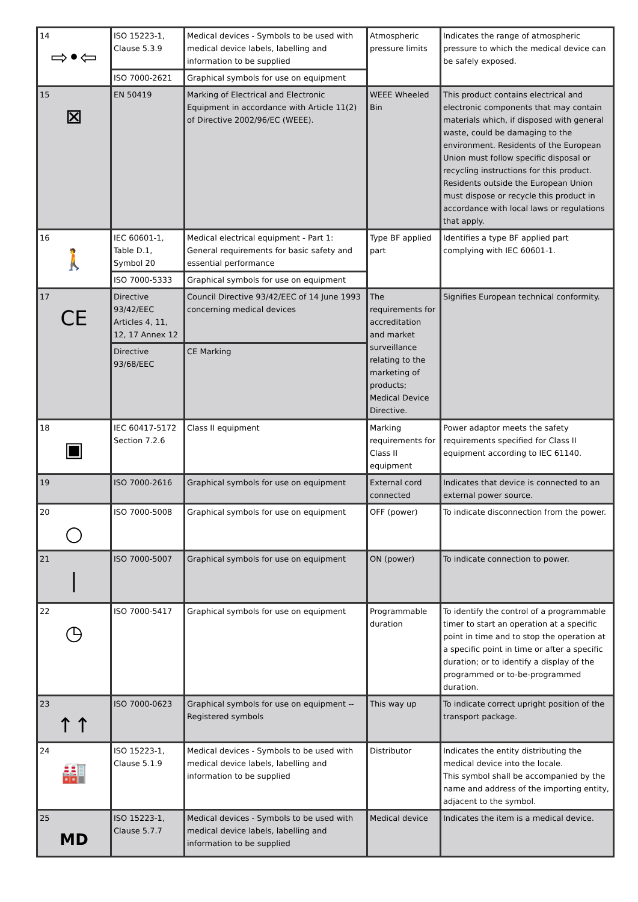| 14 ⇨•⇦ | ISO 15223-1, Clause 5.3.9 | Medical devices - Symbols to be used with medical device labels, labelling and information to be supplied | Atmospheric pressure limits | Indicates the range of atmospheric pressure to which the medical device can be safely exposed. |
| | ISO 7000-2621 | Graphical symbols for use on equipment | | |
| 15 ⊠ | EN 50419 | Marking of Electrical and Electronic Equipment in accordance with Article 11(2) of Directive 2002/96/EC (WEEE). | WEEE Wheeled Bin | This product contains electrical and electronic components that may contain materials which, if disposed with general waste, could be damaging to the environment. Residents of the European Union must follow specific disposal or recycling instructions for this product. Residents outside the European Union must dispose or recycle this product in accordance with local laws or regulations that apply. |
| 16 🚶 | IEC 60601-1, Table D.1, Symbol 20 | Medical electrical equipment - Part 1: General requirements for basic safety and essential performance | Type BF applied part | Identifies a type BF applied part complying with IEC 60601-1. |
| | ISO 7000-5333 | Graphical symbols for use on equipment | | |
| 17 CE | Directive 93/42/EEC Articles 4, 11, 12, 17 Annex 12 | Council Directive 93/42/EEC of 14 June 1993 concerning medical devices | The requirements for accreditation and market surveillance relating to the marketing of products; Medical Device Directive. | Signifies European technical conformity. |
| | Directive 93/68/EEC | CE Marking | | |
| 18 ▣ | IEC 60417-5172 Section 7.2.6 | Class II equipment | Marking requirements for Class II equipment | Power adaptor meets the safety requirements specified for Class II equipment according to IEC 61140. |
| 19 | ISO 7000-2616 | Graphical symbols for use on equipment | External cord connected | Indicates that device is connected to an external power source. |
| 20 ○ | ISO 7000-5008 | Graphical symbols for use on equipment | OFF (power) | To indicate disconnection from the power. |
| 21 / | ISO 7000-5007 | Graphical symbols for use on equipment | ON (power) | To indicate connection to power. |
| 22 ◷ | ISO 7000-5417 | Graphical symbols for use on equipment | Programmable duration | To identify the control of a programmable timer to start an operation at a specific point in time and to stop the operation at a specific point in time or after a specific duration; or to identify a display of the programmed or to-be-programmed duration. |
| 23 ↑↑ | ISO 7000-0623 | Graphical symbols for use on equipment -- Registered symbols | This way up | To indicate correct upright position of the transport package. |
| 24 🏭 | ISO 15223-1, Clause 5.1.9 | Medical devices - Symbols to be used with medical device labels, labelling and information to be supplied | Distributor | Indicates the entity distributing the medical device into the locale. This symbol shall be accompanied by the name and address of the importing entity, adjacent to the symbol. |
| 25 MD | ISO 15223-1, Clause 5.7.7 | Medical devices - Symbols to be used with medical device labels, labelling and information to be supplied | Medical device | Indicates the item is a medical device. |